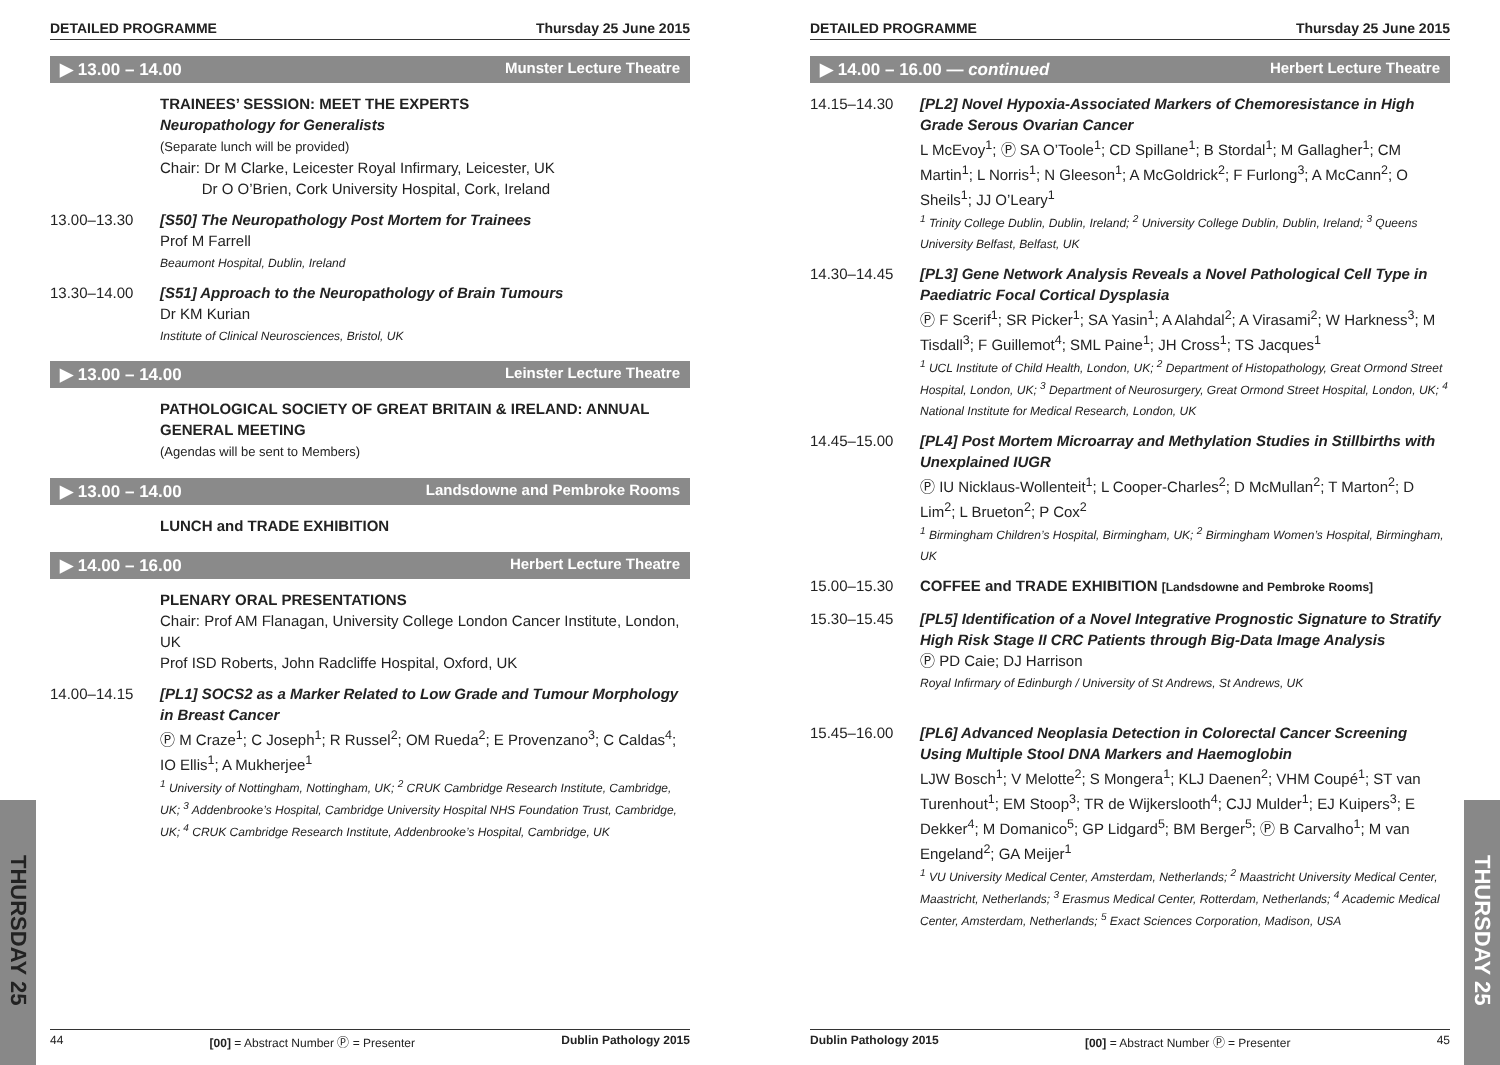THURSDAY 25
THURSDAY 25
DETAILED PROGRAMME Thursday 25 June 2015
▶ 13.00 – 14.00 Munster Lecture Theatre
TRAINEES’ SESSION: MEET THE EXPERTS
Neuropathology for Generalists
(Separate lunch will be provided)
Chair: Dr M Clarke, Leicester Royal Infirmary, Leicester, UK
Dr O O’Brien, Cork University Hospital, Cork, Ireland
13.00–13.30 [S50] The Neuropathology Post Mortem for Trainees
Prof M Farrell
Beaumont Hospital, Dublin, Ireland
13.30–14.00 [S51] Approach to the Neuropathology of Brain Tumours
Dr KM Kurian
Institute of Clinical Neurosciences, Bristol, UK
▶ 13.00 – 14.00 Leinster Lecture Theatre
PATHOLOGICAL SOCIETY OF GREAT BRITAIN & IRELAND: ANNUAL GENERAL MEETING
(Agendas will be sent to Members)
▶ 13.00 – 14.00 Landsdowne and Pembroke Rooms
LUNCH and TRADE EXHIBITION
▶ 14.00 – 16.00 Herbert Lecture Theatre
PLENARY ORAL PRESENTATIONS
Chair: Prof AM Flanagan, University College London Cancer Institute, London, UK
Prof ISD Roberts, John Radcliffe Hospital, Oxford, UK
14.00–14.15 [PL1] SOCS2 as a Marker Related to Low Grade and Tumour Morphology in Breast Cancer
Ⓟ M Craze<sup>1</sup>; C Joseph<sup>1</sup>; R Russel<sup>2</sup>; OM Rueda<sup>2</sup>; E Provenzano<sup>3</sup>; C Caldas<sup>4</sup>; IO Ellis<sup>1</sup>; A Mukherjee<sup>1</sup>
<sup>1</sup> University of Nottingham, Nottingham, UK; <sup>2</sup> CRUK Cambridge Research Institute, Cambridge, UK; <sup>3</sup> Addenbrooke’s Hospital, Cambridge University Hospital NHS Foundation Trust, Cambridge, UK; <sup>4</sup> CRUK Cambridge Research Institute, Addenbrooke’s Hospital, Cambridge, UK
44 [00] = Abstract Number Ⓟ = Presenter Dublin Pathology 2015
DETAILED PROGRAMME Thursday 25 June 2015
▶ 14.00 – 16.00 — continued Herbert Lecture Theatre
14.15–14.30 [PL2] Novel Hypoxia-Associated Markers of Chemoresistance in High Grade Serous Ovarian Cancer
L McEvoy<sup>1</sup>; Ⓟ SA O’Toole<sup>1</sup>; CD Spillane<sup>1</sup>; B Stordal<sup>1</sup>; M Gallagher<sup>1</sup>; CM Martin<sup>1</sup>; L Norris<sup>1</sup>; N Gleeson<sup>1</sup>; A McGoldrick<sup>2</sup>; F Furlong<sup>3</sup>; A McCann<sup>2</sup>; O Sheils<sup>1</sup>; JJ O’Leary<sup>1</sup>
<sup>1</sup> Trinity College Dublin, Dublin, Ireland; <sup>2</sup> University College Dublin, Dublin, Ireland; <sup>3</sup> Queens University Belfast, Belfast, UK
14.30–14.45 [PL3] Gene Network Analysis Reveals a Novel Pathological Cell Type in Paediatric Focal Cortical Dysplasia
Ⓟ F Scerif<sup>1</sup>; SR Picker<sup>1</sup>; SA Yasin<sup>1</sup>; A Alahdal<sup>2</sup>; A Virasami<sup>2</sup>; W Harkness<sup>3</sup>; M Tisdall<sup>3</sup>; F Guillemot<sup>4</sup>; SML Paine<sup>1</sup>; JH Cross<sup>1</sup>; TS Jacques<sup>1</sup>
<sup>1</sup> UCL Institute of Child Health, London, UK; <sup>2</sup> Department of Histopathology, Great Ormond Street Hospital, London, UK; <sup>3</sup> Department of Neurosurgery, Great Ormond Street Hospital, London, UK; <sup>4</sup> National Institute for Medical Research, London, UK
14.45–15.00 [PL4] Post Mortem Microarray and Methylation Studies in Stillbirths with Unexplained IUGR
Ⓟ IU Nicklaus-Wollenteit<sup>1</sup>; L Cooper-Charles<sup>2</sup>; D McMullan<sup>2</sup>; T Marton<sup>2</sup>; D Lim<sup>2</sup>; L Brueton<sup>2</sup>; P Cox<sup>2</sup>
<sup>1</sup> Birmingham Children’s Hospital, Birmingham, UK; <sup>2</sup> Birmingham Women’s Hospital, Birmingham, UK
15.00–15.30 COFFEE and TRADE EXHIBITION [Landsdowne and Pembroke Rooms]
15.30–15.45 [PL5] Identification of a Novel Integrative Prognostic Signature to Stratify High Risk Stage II CRC Patients through Big-Data Image Analysis
Ⓟ PD Caie; DJ Harrison
Royal Infirmary of Edinburgh / University of St Andrews, St Andrews, UK
15.45–16.00 [PL6] Advanced Neoplasia Detection in Colorectal Cancer Screening Using Multiple Stool DNA Markers and Haemoglobin
LJW Bosch<sup>1</sup>; V Melotte<sup>2</sup>; S Mongera<sup>1</sup>; KLJ Daenen<sup>2</sup>; VHM Coupé<sup>1</sup>; ST van Turenhout<sup>1</sup>; EM Stoop<sup>3</sup>; TR de Wijkerslooth<sup>4</sup>; CJJ Mulder<sup>1</sup>; EJ Kuipers<sup>3</sup>; E Dekker<sup>4</sup>; M Domanico<sup>5</sup>; GP Lidgard<sup>5</sup>; BM Berger<sup>5</sup>; Ⓟ B Carvalho<sup>1</sup>; M van Engeland<sup>2</sup>; GA Meijer<sup>1</sup>
<sup>1</sup> VU University Medical Center, Amsterdam, Netherlands; <sup>2</sup> Maastricht University Medical Center, Maastricht, Netherlands; <sup>3</sup> Erasmus Medical Center, Rotterdam, Netherlands; <sup>4</sup> Academic Medical Center, Amsterdam, Netherlands; <sup>5</sup> Exact Sciences Corporation, Madison, USA
Dublin Pathology 2015 [00] = Abstract Number Ⓟ = Presenter 45